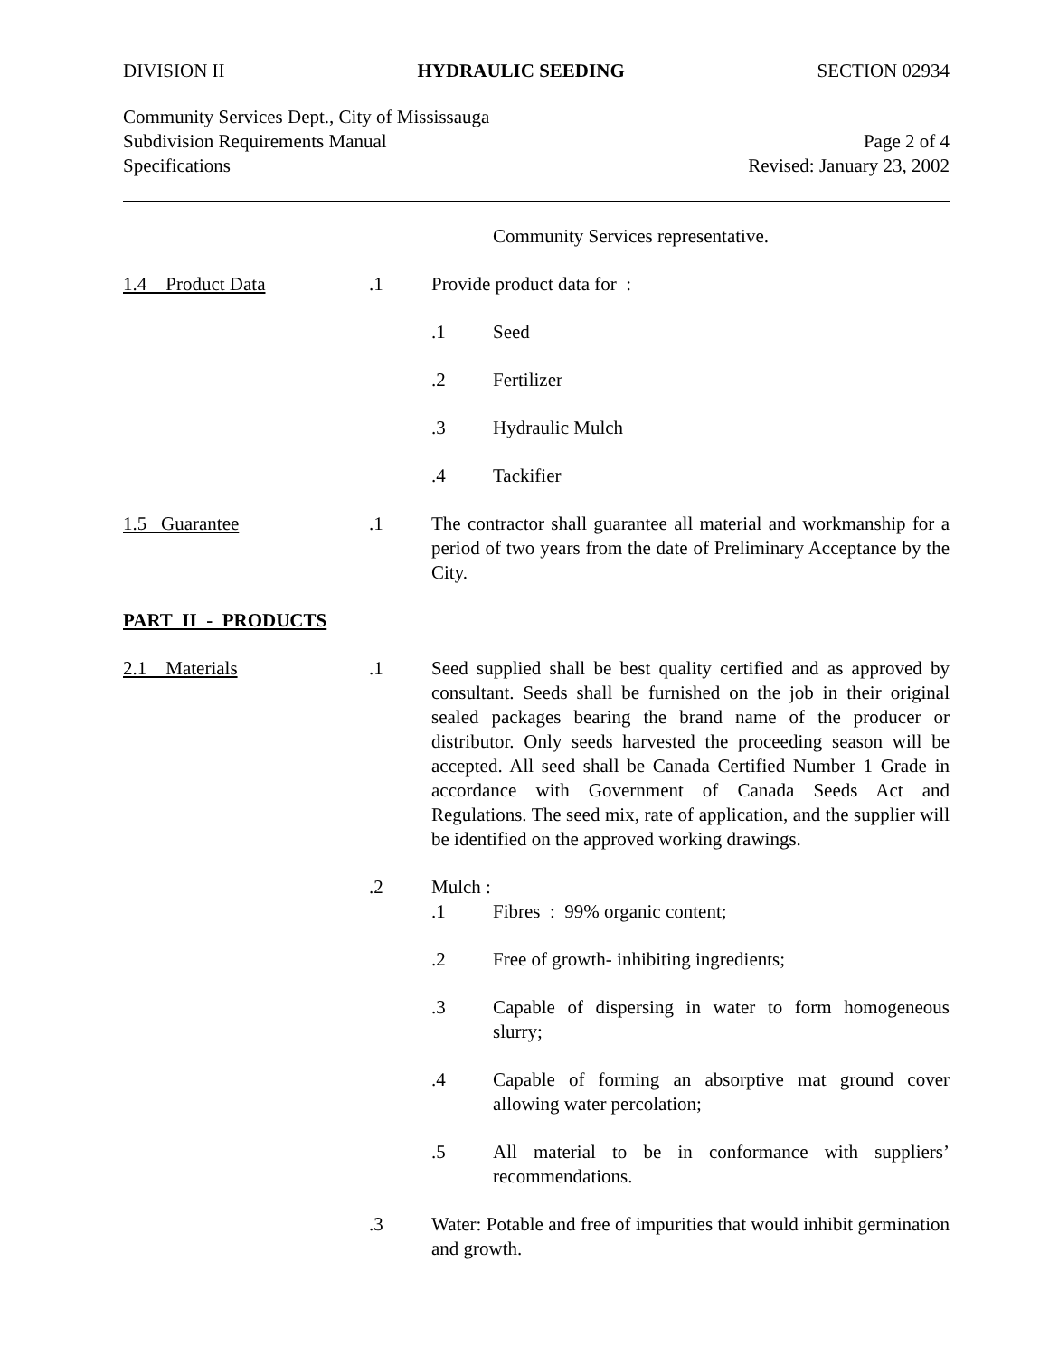DIVISION II HYDRAULIC SEEDING SECTION 02934
Community Services Dept., City of Mississauga
Subdivision Requirements Manual Page 2 of 4
Specifications Revised: January 23, 2002
Community Services representative.
1.4 Product Data .1 Provide product data for :
.1 Seed
.2 Fertilizer
.3 Hydraulic Mulch
.4 Tackifier
1.5 Guarantee .1 The contractor shall guarantee all material and workmanship for a period of two years from the date of Preliminary Acceptance by the City.
PART II - PRODUCTS
2.1 Materials .1 Seed supplied shall be best quality certified and as approved by consultant. Seeds shall be furnished on the job in their original sealed packages bearing the brand name of the producer or distributor. Only seeds harvested the proceeding season will be accepted. All seed shall be Canada Certified Number 1 Grade in accordance with Government of Canada Seeds Act and Regulations. The seed mix, rate of application, and the supplier will be identified on the approved working drawings.
.2 Mulch :
.1 Fibres : 99% organic content;
.2 Free of growth- inhibiting ingredients;
.3 Capable of dispersing in water to form homogeneous slurry;
.4 Capable of forming an absorptive mat ground cover allowing water percolation;
.5 All material to be in conformance with suppliers’ recommendations.
.3 Water: Potable and free of impurities that would inhibit germination and growth.